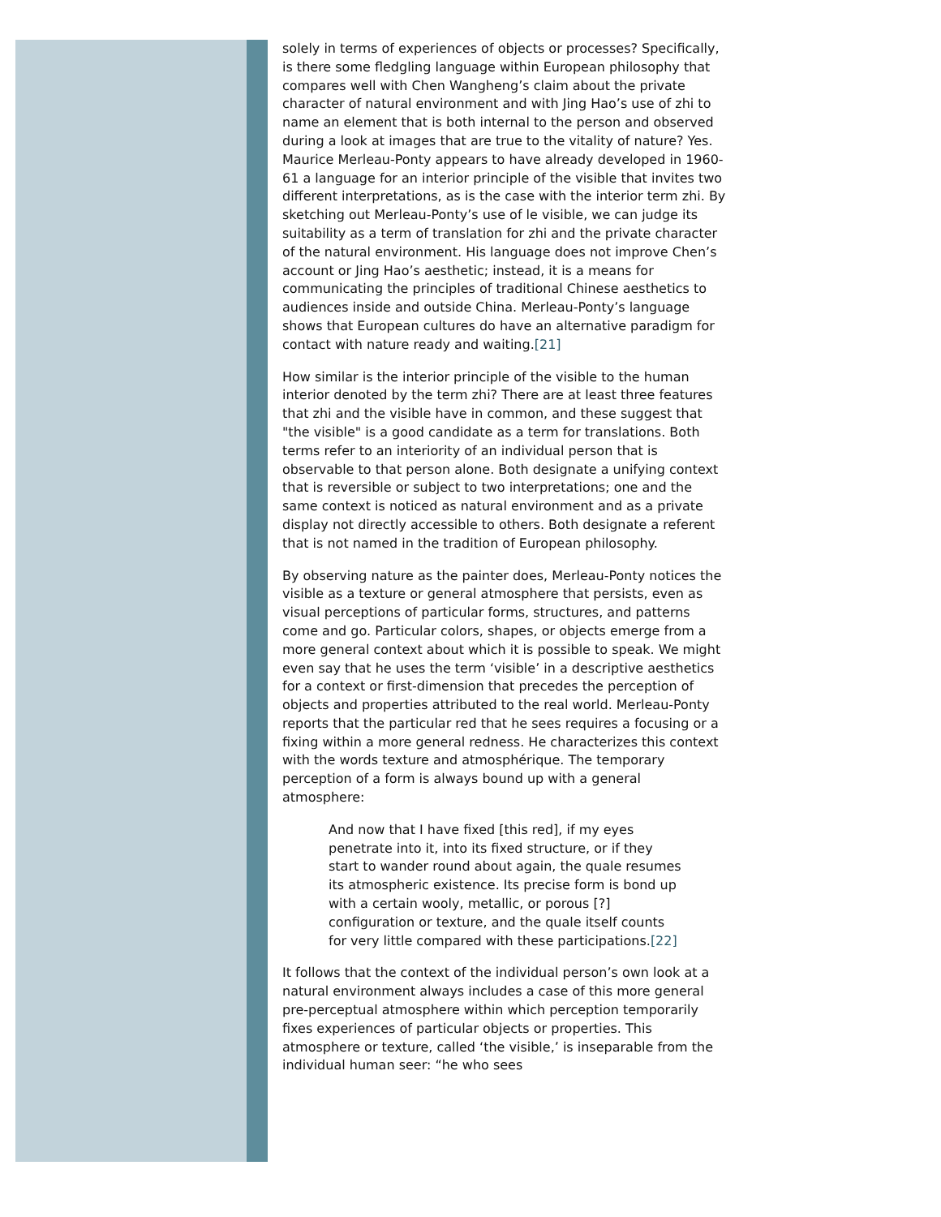solely in terms of experiences of objects or processes? Specifically, is there some fledgling language within European philosophy that compares well with Chen Wangheng’s claim about the private character of natural environment and with Jing Hao’s use of zhi to name an element that is both internal to the person and observed during a look at images that are true to the vitality of nature? Yes. Maurice Merleau-Ponty appears to have already developed in 1960-61 a language for an interior principle of the visible that invites two different interpretations, as is the case with the interior term zhi. By sketching out Merleau-Ponty’s use of le visible, we can judge its suitability as a term of translation for zhi and the private character of the natural environment. His language does not improve Chen’s account or Jing Hao’s aesthetic; instead, it is a means for communicating the principles of traditional Chinese aesthetics to audiences inside and outside China. Merleau-Ponty’s language shows that European cultures do have an alternative paradigm for contact with nature ready and waiting.[21]
How similar is the interior principle of the visible to the human interior denoted by the term zhi? There are at least three features that zhi and the visible have in common, and these suggest that "the visible" is a good candidate as a term for translations. Both terms refer to an interiority of an individual person that is observable to that person alone. Both designate a unifying context that is reversible or subject to two interpretations; one and the same context is noticed as natural environment and as a private display not directly accessible to others. Both designate a referent that is not named in the tradition of European philosophy.
By observing nature as the painter does, Merleau-Ponty notices the visible as a texture or general atmosphere that persists, even as visual perceptions of particular forms, structures, and patterns come and go. Particular colors, shapes, or objects emerge from a more general context about which it is possible to speak. We might even say that he uses the term ‘visible’ in a descriptive aesthetics for a context or first-dimension that precedes the perception of objects and properties attributed to the real world. Merleau-Ponty reports that the particular red that he sees requires a focusing or a fixing within a more general redness. He characterizes this context with the words texture and atmosphérique. The temporary perception of a form is always bound up with a general atmosphere:
And now that I have fixed [this red], if my eyes penetrate into it, into its fixed structure, or if they start to wander round about again, the quale resumes its atmospheric existence. Its precise form is bond up with a certain wooly, metallic, or porous [?] configuration or texture, and the quale itself counts for very little compared with these participations.[22]
It follows that the context of the individual person’s own look at a natural environment always includes a case of this more general pre-perceptual atmosphere within which perception temporarily fixes experiences of particular objects or properties. This atmosphere or texture, called ‘the visible,’ is inseparable from the individual human seer: “he who sees